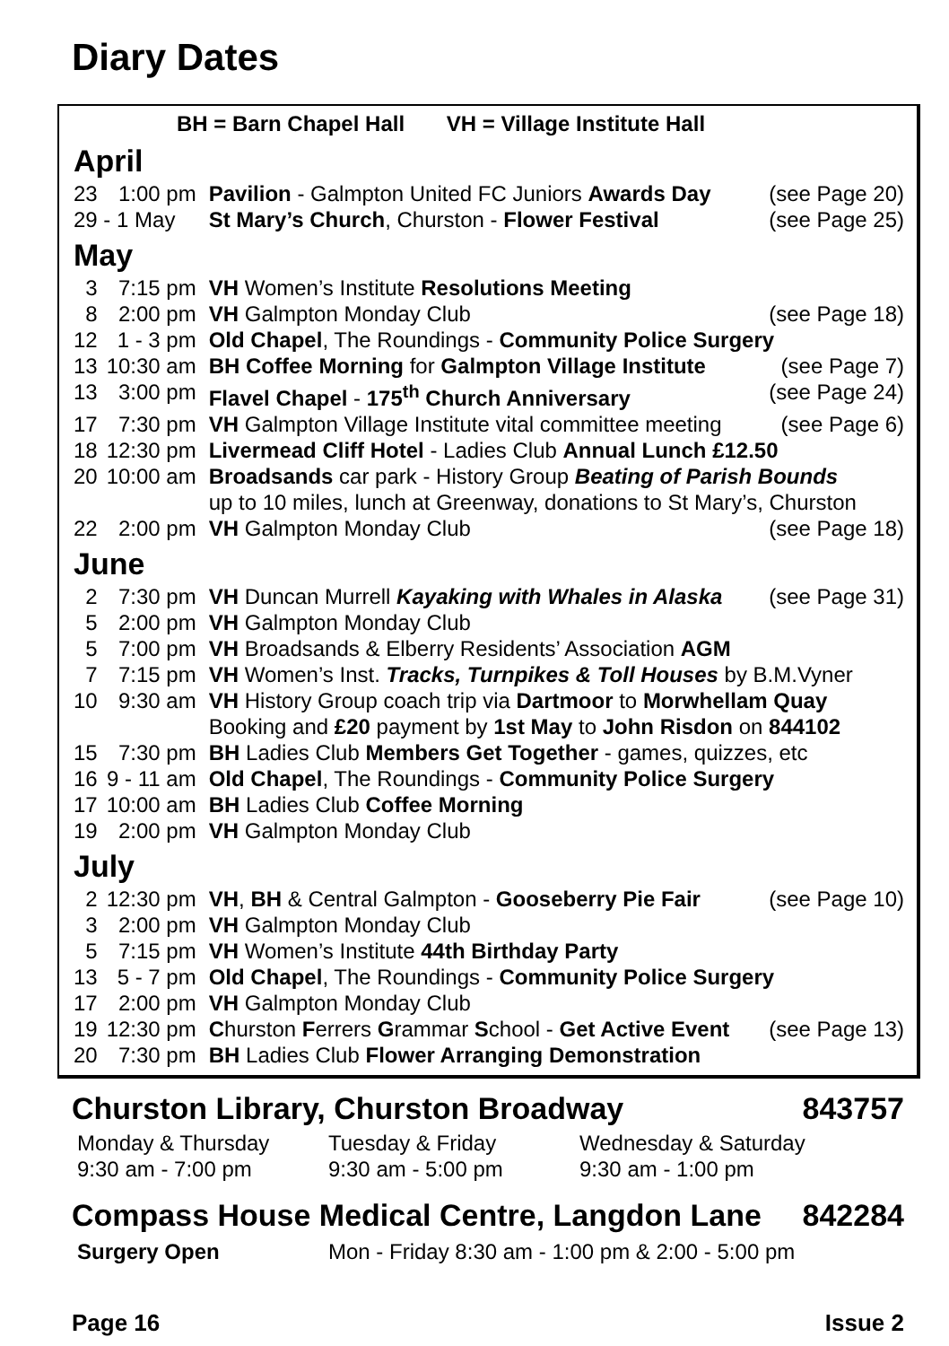Diary Dates
BH = Barn Chapel Hall VH = Village Institute Hall
April
| 23 | 1:00 pm | Pavilion - Galmpton United FC Juniors Awards Day | (see Page 20) |
| 29 - 1 May | | St Mary’s Church , Churston - Flower Festival | (see Page 25) |
May
| 3 | 7:15 pm | VH Women’s Institute Resolutions Meeting | |
| 8 | 2:00 pm | VH Galmpton Monday Club | (see Page 18) |
| 12 | 1 - 3 pm | Old Chapel , The Roundings - Community Police Surgery | |
| 13 | 10:30 am | BH Coffee Morning for Galmpton Village Institute | (see Page 7) |
| 13 | 3:00 pm | Flavel Chapel - 175<sup>th</sup> Church Anniversary | (see Page 24) |
| 17 | 7:30 pm | VH Galmpton Village Institute vital committee meeting | (see Page 6) |
| 18 | 12:30 pm | Livermead Cliff Hotel - Ladies Club Annual Lunch £12.50 | |
| 20 | 10:00 am | Broadsands car park - History Group Beating of Parish Bounds up to 10 miles, lunch at Greenway, donations to St Mary’s, Churston | |
| 22 | 2:00 pm | VH Galmpton Monday Club | (see Page 18) |
June
| 2 | 7:30 pm | VH Duncan Murrell Kayaking with Whales in Alaska | (see Page 31) |
| 5 | 2:00 pm | VH Galmpton Monday Club | |
| 5 | 7:00 pm | VH Broadsands & Elberry Residents’ Association AGM | |
| 7 | 7:15 pm | VH Women’s Inst. Tracks, Turnpikes & Toll Houses by B.M.Vyner | |
| 10 | 9:30 am | VH History Group coach trip via Dartmoor to Morwhellam Quay Booking and £20 payment by 1st May to John Risdon on 844102 | |
| 15 | 7:30 pm | BH Ladies Club Members Get Together - games, quizzes, etc | |
| 16 | 9 - 11 am | Old Chapel , The Roundings - Community Police Surgery | |
| 17 | 10:00 am | BH Ladies Club Coffee Morning | |
| 19 | 2:00 pm | VH Galmpton Monday Club | |
July
| 2 | 12:30 pm | VH , BH & Central Galmpton - Gooseberry Pie Fair | (see Page 10) |
| 3 | 2:00 pm | VH Galmpton Monday Club | |
| 5 | 7:15 pm | VH Women’s Institute 44th Birthday Party | |
| 13 | 5 - 7 pm | Old Chapel , The Roundings - Community Police Surgery | |
| 17 | 2:00 pm | VH Galmpton Monday Club | |
| 19 | 12:30 pm | C hurston F errers G rammar S chool - Get Active Event | (see Page 13) |
| 20 | 7:30 pm | BH Ladies Club Flower Arranging Demonstration | |
Churston Library, Churston Broadway 843757
| Monday & Thursday | Tuesday & Friday | Wednesday & Saturday |
| 9:30 am - 7:00 pm | 9:30 am - 5:00 pm | 9:30 am - 1:00 pm |
Compass House Medical Centre, Langdon Lane 842284
| Surgery Open | Mon - Friday 8:30 am - 1:00 pm & 2:00 - 5:00 pm |
Page 16 Issue 2